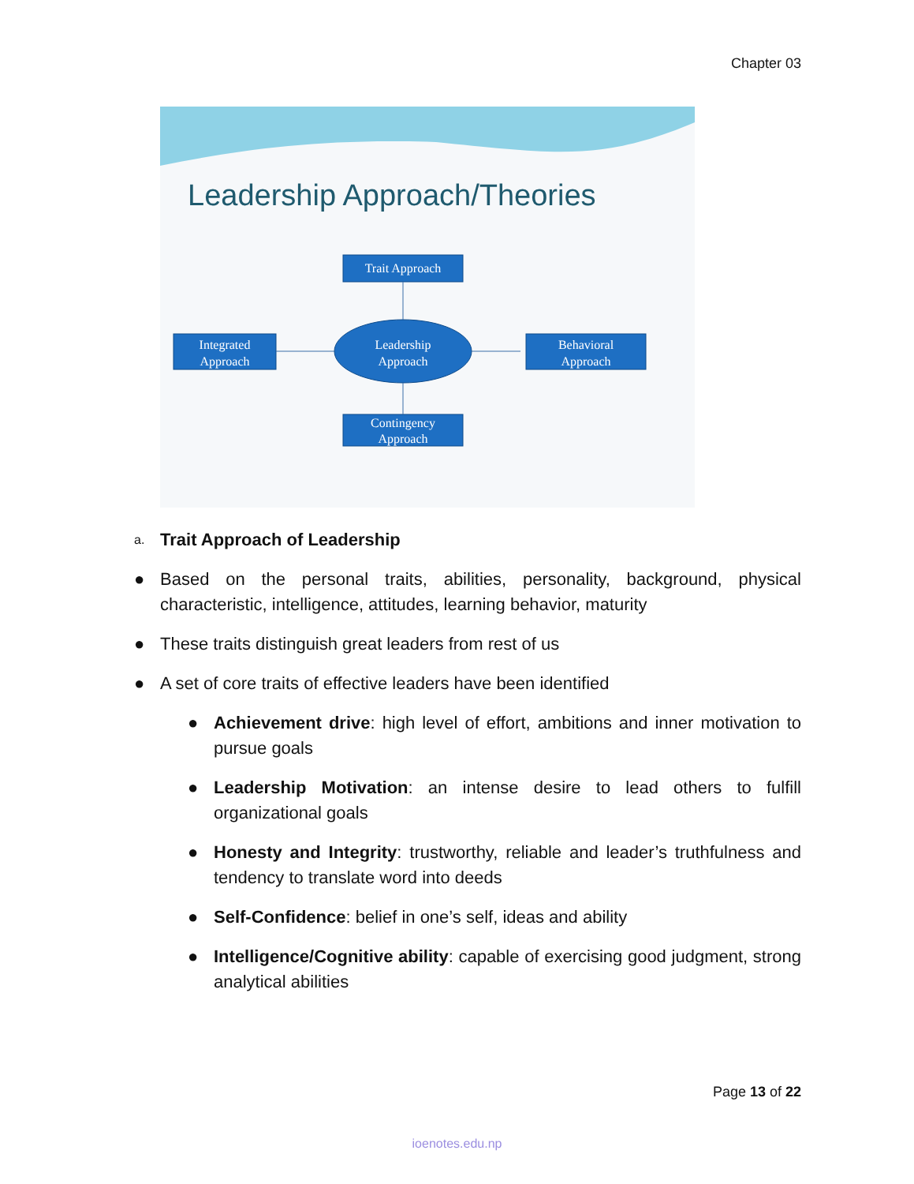Chapter 03
Leadership Approach/Theories
Trait Approach
Integrated
Approach
Behavioral
Approach
Leadership
Approach
Contingency
Approach
a. Trait Approach of Leadership
● Based on the personal traits, abilities, personality, background, physical characteristic, intelligence, attitudes, learning behavior, maturity
● These traits distinguish great leaders from rest of us
● A set of core traits of effective leaders have been identified
● Achievement drive: high level of effort, ambitions and inner motivation to pursue goals
● Leadership Motivation: an intense desire to lead others to fulfill organizational goals
● Honesty and Integrity: trustworthy, reliable and leader’s truthfulness and tendency to translate word into deeds
● Self-Confidence: belief in one’s self, ideas and ability
● Intelligence/Cognitive ability: capable of exercising good judgment, strong analytical abilities
Page 13 of 22
ioenotes.edu.np